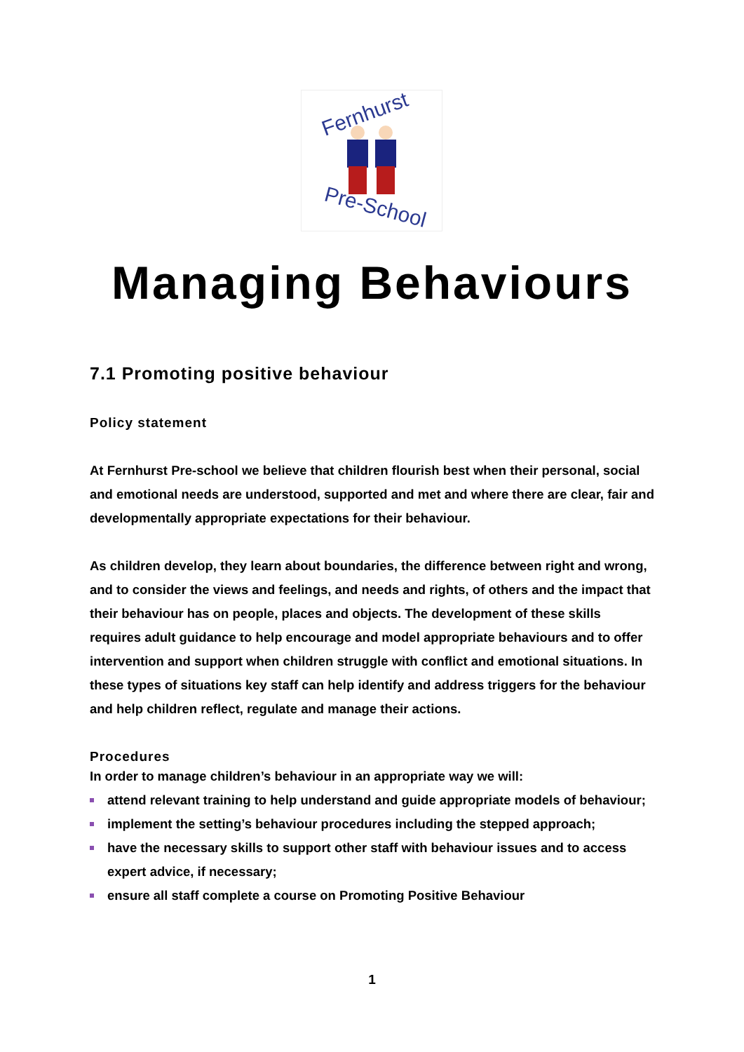Fernhurst
Pre-School
Managing Behaviours
7.1 Promoting positive behaviour
Policy statement
At Fernhurst Pre-school we believe that children flourish best when their personal, social and emotional needs are understood, supported and met and where there are clear, fair and developmentally appropriate expectations for their behaviour.
As children develop, they learn about boundaries, the difference between right and wrong, and to consider the views and feelings, and needs and rights, of others and the impact that their behaviour has on people, places and objects. The development of these skills requires adult guidance to help encourage and model appropriate behaviours and to offer intervention and support when children struggle with conflict and emotional situations. In these types of situations key staff can help identify and address triggers for the behaviour and help children reflect, regulate and manage their actions.
Procedures
In order to manage children’s behaviour in an appropriate way we will:
attend relevant training to help understand and guide appropriate models of behaviour;
implement the setting’s behaviour procedures including the stepped approach;
have the necessary skills to support other staff with behaviour issues and to access expert advice, if necessary;
ensure all staff complete a course on Promoting Positive Behaviour
1